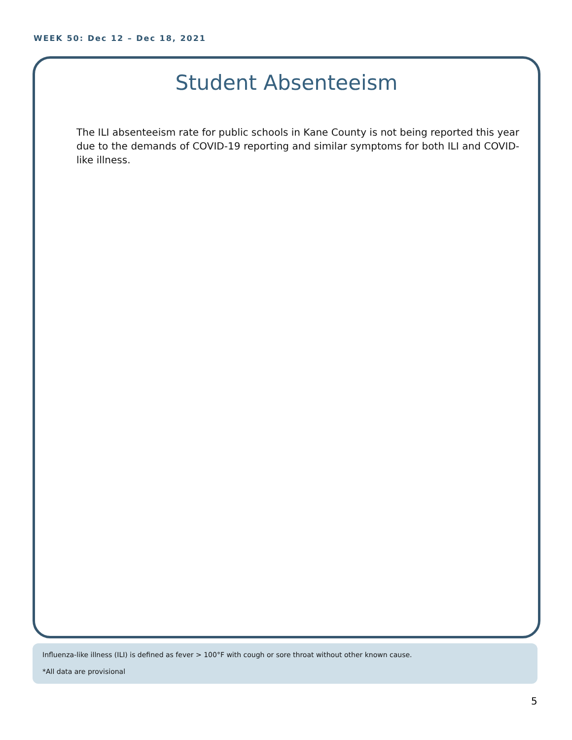WEEK 50: Dec 12 – Dec 18, 2021
Student Absenteeism
The ILI absenteeism rate for public schools in Kane County is not being reported this year due to the demands of COVID-19 reporting and similar symptoms for both ILI and COVID-like illness.
Influenza-like illness (ILI) is defined as fever > 100°F with cough or sore throat without other known cause.
*All data are provisional
5